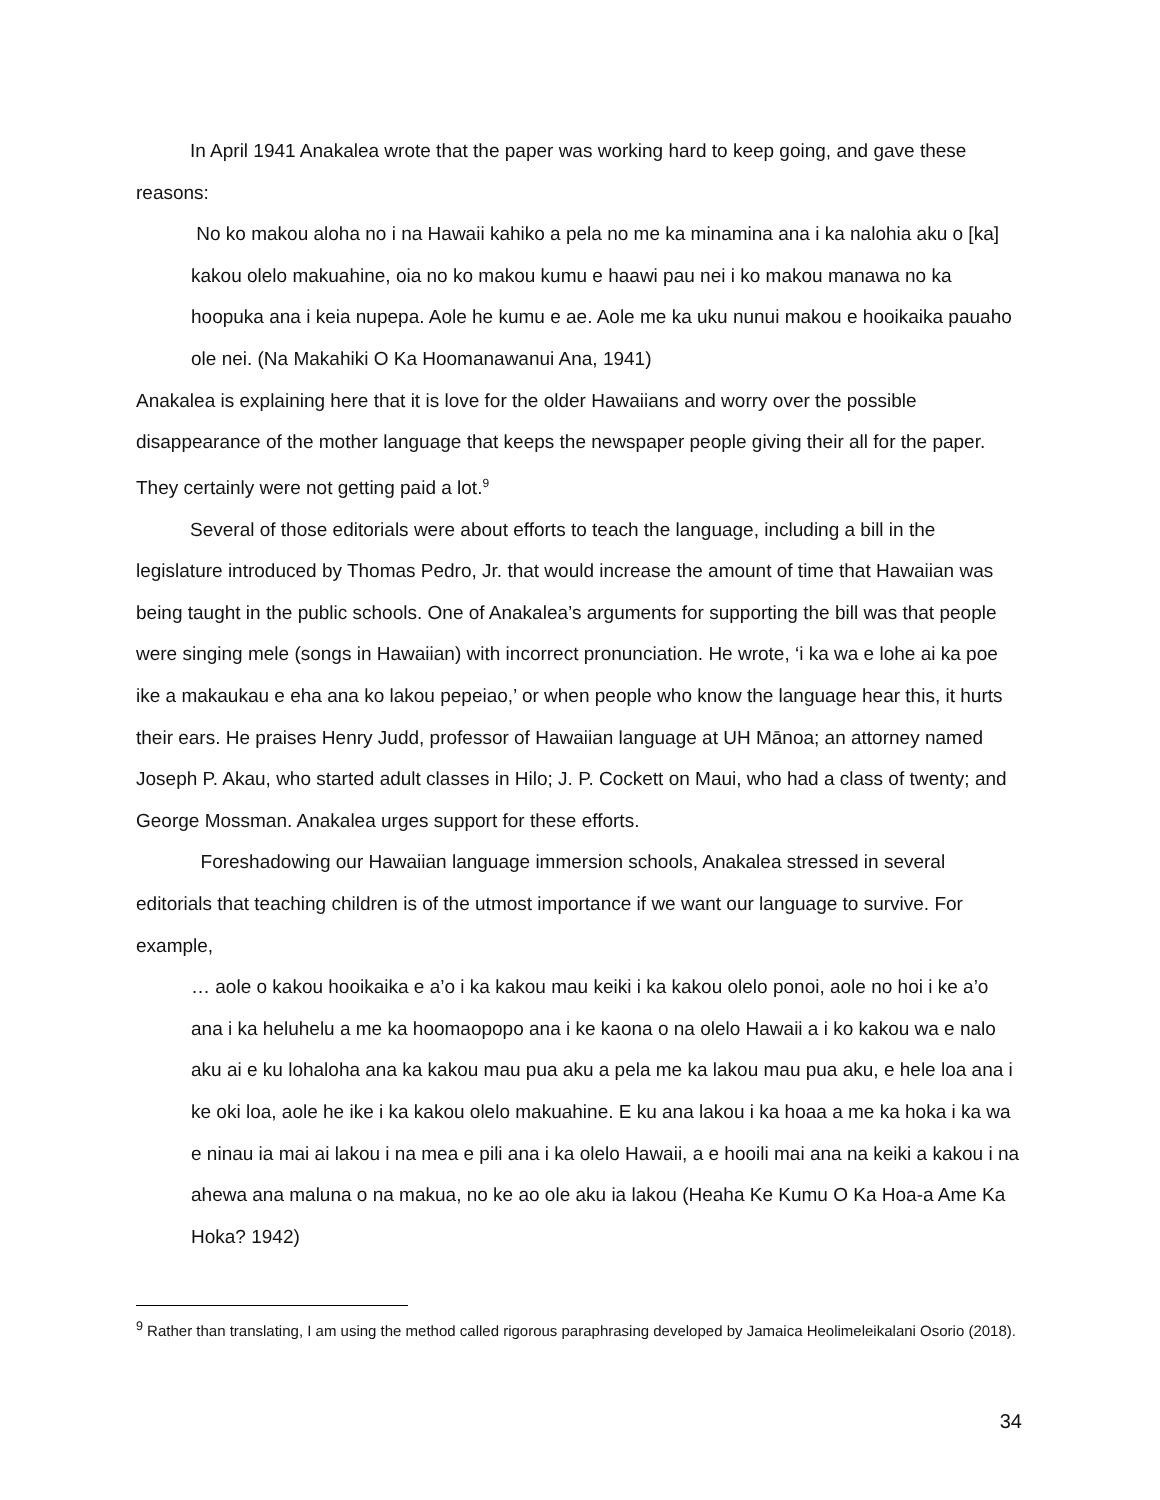In April 1941 Anakalea wrote that the paper was working hard to keep going, and gave these reasons:
No ko makou aloha no i na Hawaii kahiko a pela no me ka minamina ana i ka nalohia aku o [ka] kakou olelo makuahine, oia no ko makou kumu e haawi pau nei i ko makou manawa no ka hoopuka ana i keia nupepa. Aole he kumu e ae. Aole me ka uku nunui makou e hooikaika pauaho ole nei. (Na Makahiki O Ka Hoomanawanui Ana, 1941)
Anakalea is explaining here that it is love for the older Hawaiians and worry over the possible disappearance of the mother language that keeps the newspaper people giving their all for the paper. They certainly were not getting paid a lot.<sup>9</sup>
Several of those editorials were about efforts to teach the language, including a bill in the legislature introduced by Thomas Pedro, Jr. that would increase the amount of time that Hawaiian was being taught in the public schools. One of Anakalea’s arguments for supporting the bill was that people were singing mele (songs in Hawaiian) with incorrect pronunciation. He wrote, ‘i ka wa e lohe ai ka poe ike a makaukau e eha ana ko lakou pepeiao,’ or when people who know the language hear this, it hurts their ears. He praises Henry Judd, professor of Hawaiian language at UH Mānoa; an attorney named Joseph P. Akau, who started adult classes in Hilo; J. P. Cockett on Maui, who had a class of twenty; and George Mossman. Anakalea urges support for these efforts.
Foreshadowing our Hawaiian language immersion schools, Anakalea stressed in several editorials that teaching children is of the utmost importance if we want our language to survive. For example,
… aole o kakou hooikaika e a’o i ka kakou mau keiki i ka kakou olelo ponoi, aole no hoi i ke a’o ana i ka heluhelu a me ka hoomaopopo ana i ke kaona o na olelo Hawaii a i ko kakou wa e nalo aku ai e ku lohaloha ana ka kakou mau pua aku a pela me ka lakou mau pua aku, e hele loa ana i ke oki loa, aole he ike i ka kakou olelo makuahine. E ku ana lakou i ka hoaa a me ka hoka i ka wa e ninau ia mai ai lakou i na mea e pili ana i ka olelo Hawaii, a e hooili mai ana na keiki a kakou i na ahewa ana maluna o na makua, no ke ao ole aku ia lakou (Heaha Ke Kumu O Ka Hoa-a Ame Ka Hoka? 1942)
<sup>9</sup> Rather than translating, I am using the method called rigorous paraphrasing developed by Jamaica Heolimeleikalani Osorio (2018).
34